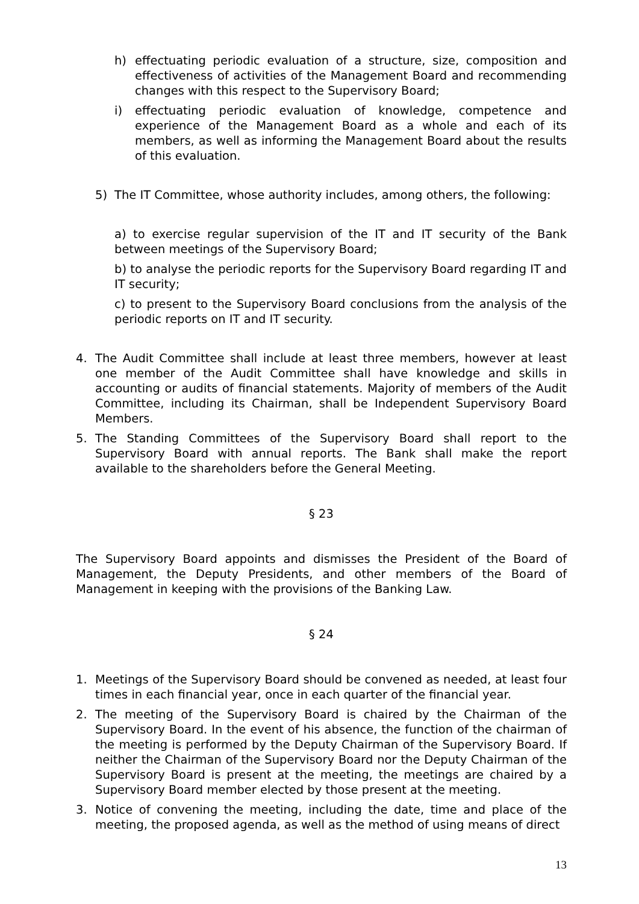h) effectuating periodic evaluation of a structure, size, composition and effectiveness of activities of the Management Board and recommending changes with this respect to the Supervisory Board;
i) effectuating periodic evaluation of knowledge, competence and experience of the Management Board as a whole and each of its members, as well as informing the Management Board about the results of this evaluation.
5) The IT Committee, whose authority includes, among others, the following:
a) to exercise regular supervision of the IT and IT security of the Bank between meetings of the Supervisory Board;
b) to analyse the periodic reports for the Supervisory Board regarding IT and IT security;
c) to present to the Supervisory Board conclusions from the analysis of the periodic reports on IT and IT security.
4. The Audit Committee shall include at least three members, however at least one member of the Audit Committee shall have knowledge and skills in accounting or audits of financial statements. Majority of members of the Audit Committee, including its Chairman, shall be Independent Supervisory Board Members.
5. The Standing Committees of the Supervisory Board shall report to the Supervisory Board with annual reports. The Bank shall make the report available to the shareholders before the General Meeting.
§ 23
The Supervisory Board appoints and dismisses the President of the Board of Management, the Deputy Presidents, and other members of the Board of Management in keeping with the provisions of the Banking Law.
§ 24
1. Meetings of the Supervisory Board should be convened as needed, at least four times in each financial year, once in each quarter of the financial year.
2. The meeting of the Supervisory Board is chaired by the Chairman of the Supervisory Board. In the event of his absence, the function of the chairman of the meeting is performed by the Deputy Chairman of the Supervisory Board. If neither the Chairman of the Supervisory Board nor the Deputy Chairman of the Supervisory Board is present at the meeting, the meetings are chaired by a Supervisory Board member elected by those present at the meeting.
3. Notice of convening the meeting, including the date, time and place of the meeting, the proposed agenda, as well as the method of using means of direct
13